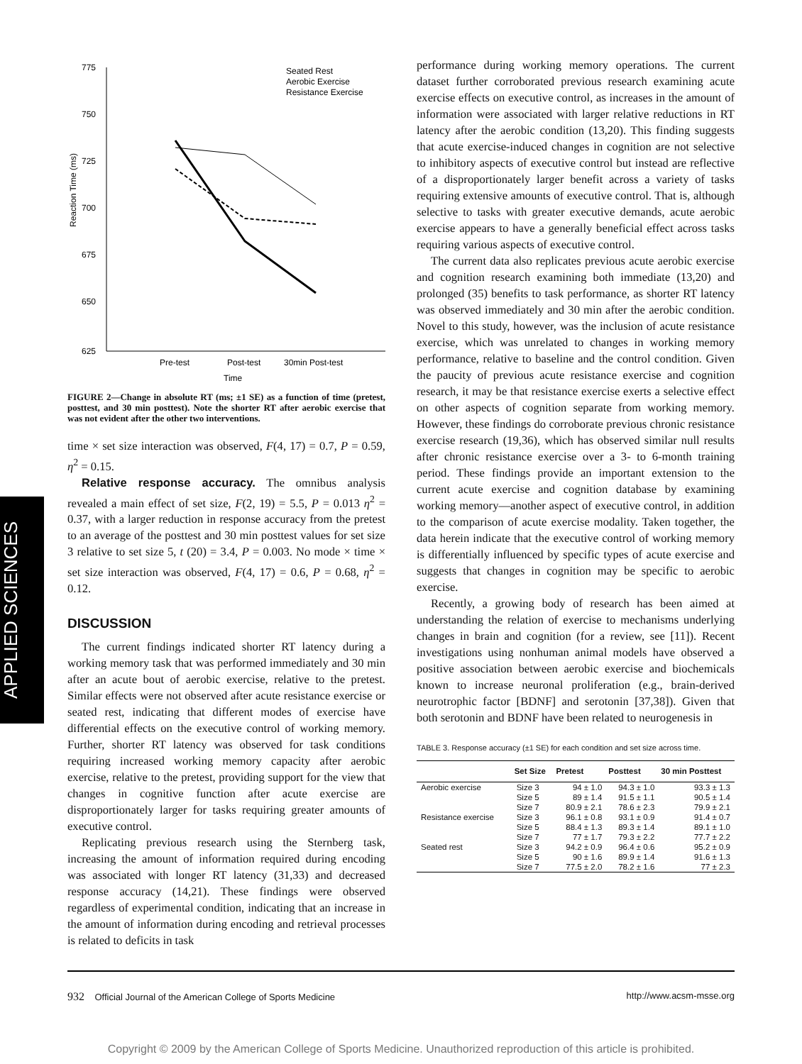APPLIED SCIENCES
775
750
725
700
675
650
625
Reaction Time (ms)
Pre-test
Post-test
30min Post-test
Time
Seated Rest
Aerobic Exercise
Resistance Exercise
FIGURE 2—Change in absolute RT (ms; ±1 SE) as a function of time (pretest, posttest, and 30 min posttest). Note the shorter RT after aerobic exercise that was not evident after the other two interventions.
time × set size interaction was observed, F(4, 17) = 0.7, P = 0.59, η<sup>2</sup> = 0.15.
Relative response accuracy. The omnibus analysis revealed a main effect of set size, F(2, 19) = 5.5, P = 0.013 η<sup>2</sup> = 0.37, with a larger reduction in response accuracy from the pretest to an average of the posttest and 30 min posttest values for set size 3 relative to set size 5, t (20) = 3.4, P = 0.003. No mode × time × set size interaction was observed, F(4, 17) = 0.6, P = 0.68, η<sup>2</sup> = 0.12.
DISCUSSION
The current findings indicated shorter RT latency during a working memory task that was performed immediately and 30 min after an acute bout of aerobic exercise, relative to the pretest. Similar effects were not observed after acute resistance exercise or seated rest, indicating that different modes of exercise have differential effects on the executive control of working memory. Further, shorter RT latency was observed for task conditions requiring increased working memory capacity after aerobic exercise, relative to the pretest, providing support for the view that changes in cognitive function after acute exercise are disproportionately larger for tasks requiring greater amounts of executive control.
Replicating previous research using the Sternberg task, increasing the amount of information required during encoding was associated with longer RT latency (31,33) and decreased response accuracy (14,21). These findings were observed regardless of experimental condition, indicating that an increase in the amount of information during encoding and retrieval processes is related to deficits in task
performance during working memory operations. The current dataset further corroborated previous research examining acute exercise effects on executive control, as increases in the amount of information were associated with larger relative reductions in RT latency after the aerobic condition (13,20). This finding suggests that acute exercise-induced changes in cognition are not selective to inhibitory aspects of executive control but instead are reflective of a disproportionately larger benefit across a variety of tasks requiring extensive amounts of executive control. That is, although selective to tasks with greater executive demands, acute aerobic exercise appears to have a generally beneficial effect across tasks requiring various aspects of executive control.
The current data also replicates previous acute aerobic exercise and cognition research examining both immediate (13,20) and prolonged (35) benefits to task performance, as shorter RT latency was observed immediately and 30 min after the aerobic condition. Novel to this study, however, was the inclusion of acute resistance exercise, which was unrelated to changes in working memory performance, relative to baseline and the control condition. Given the paucity of previous acute resistance exercise and cognition research, it may be that resistance exercise exerts a selective effect on other aspects of cognition separate from working memory. However, these findings do corroborate previous chronic resistance exercise research (19,36), which has observed similar null results after chronic resistance exercise over a 3- to 6-month training period. These findings provide an important extension to the current acute exercise and cognition database by examining working memory—another aspect of executive control, in addition to the comparison of acute exercise modality. Taken together, the data herein indicate that the executive control of working memory is differentially influenced by specific types of acute exercise and suggests that changes in cognition may be specific to aerobic exercise.
Recently, a growing body of research has been aimed at understanding the relation of exercise to mechanisms underlying changes in brain and cognition (for a review, see [11]). Recent investigations using nonhuman animal models have observed a positive association between aerobic exercise and biochemicals known to increase neuronal proliferation (e.g., brain-derived neurotrophic factor [BDNF] and serotonin [37,38]). Given that both serotonin and BDNF have been related to neurogenesis in
TABLE 3. Response accuracy (±1 SE) for each condition and set size across time.
| | Set Size | Pretest | Posttest | 30 min Posttest |
| --- | --- | --- | --- | --- |
| Aerobic exercise | Size 3 | 94 ± 1.0 | 94.3 ± 1.0 | 93.3 ± 1.3 |
| | Size 5 | 89 ± 1.4 | 91.5 ± 1.1 | 90.5 ± 1.4 |
| | Size 7 | 80.9 ± 2.1 | 78.6 ± 2.3 | 79.9 ± 2.1 |
| Resistance exercise | Size 3 | 96.1 ± 0.8 | 93.1 ± 0.9 | 91.4 ± 0.7 |
| | Size 5 | 88.4 ± 1.3 | 89.3 ± 1.4 | 89.1 ± 1.0 |
| | Size 7 | 77 ± 1.7 | 79.3 ± 2.2 | 77.7 ± 2.2 |
| Seated rest | Size 3 | 94.2 ± 0.9 | 96.4 ± 0.6 | 95.2 ± 0.9 |
| | Size 5 | 90 ± 1.6 | 89.9 ± 1.4 | 91.6 ± 1.3 |
| | Size 7 | 77.5 ± 2.0 | 78.2 ± 1.6 | 77 ± 2.3 |
932 Official Journal of the American College of Sports Medicine http://www.acsm-msse.org
Copyright © 2009 by the American College of Sports Medicine. Unauthorized reproduction of this article is prohibited.